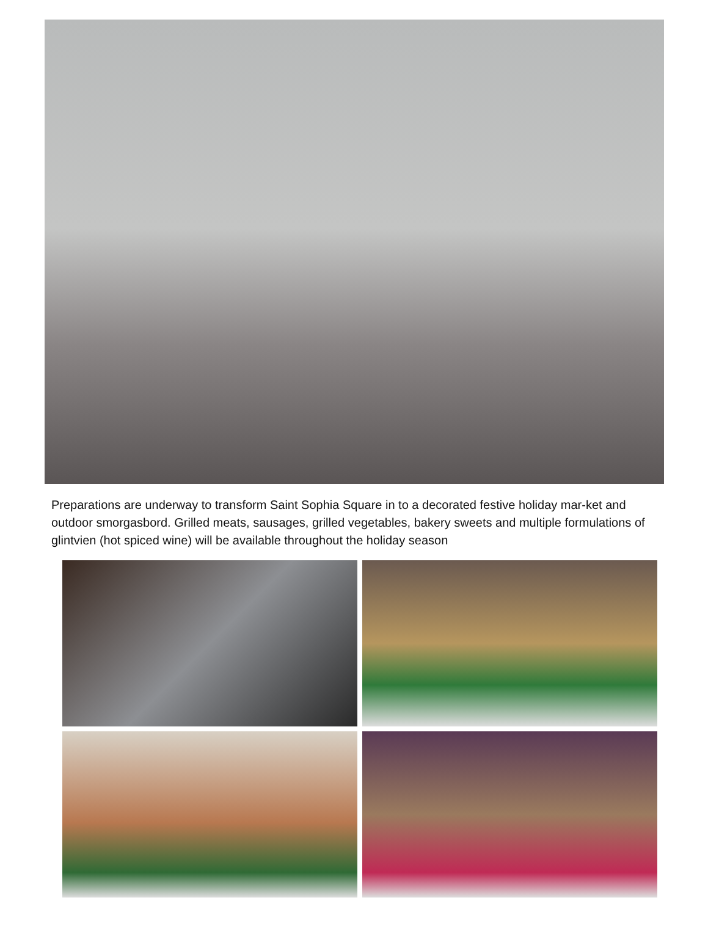Preparations are underway to transform Saint Sophia Square in to a decorated festive holiday mar-ket and outdoor smorgasbord. Grilled meats, sausages, grilled vegetables, bakery sweets and multiple formulations of glintvien (hot spiced wine) will be available throughout the holiday season